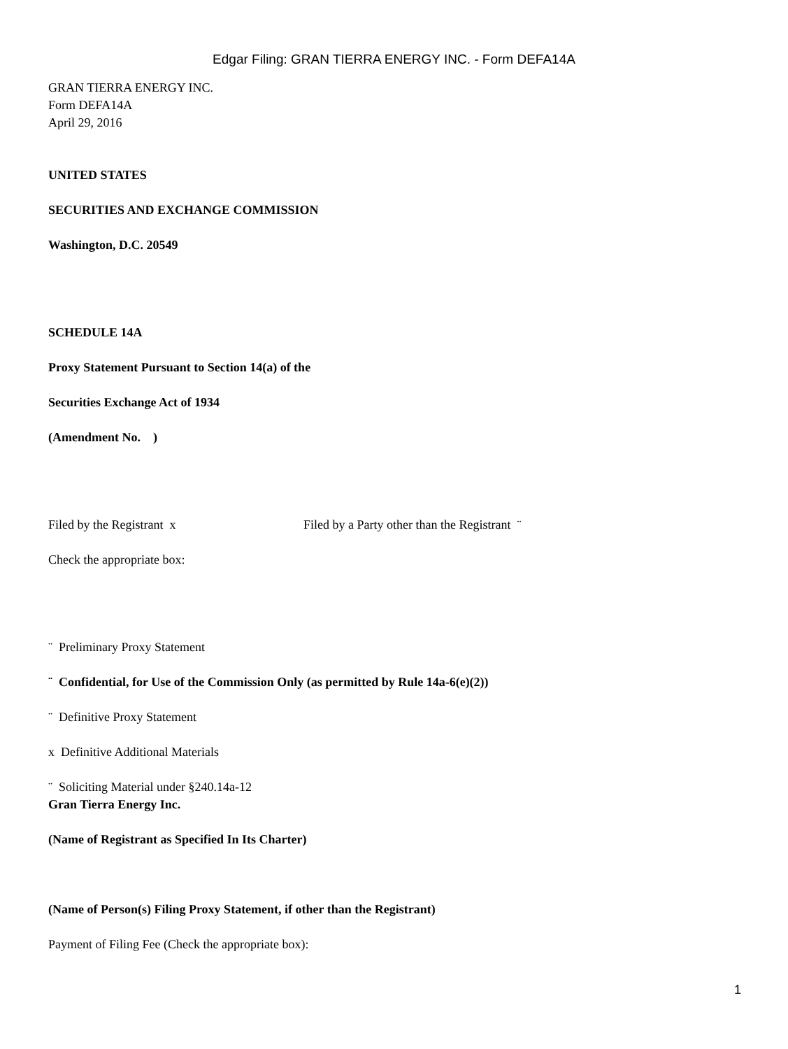Edgar Filing: GRAN TIERRA ENERGY INC. - Form DEFA14A
GRAN TIERRA ENERGY INC.
Form DEFA14A
April 29, 2016
UNITED STATES
SECURITIES AND EXCHANGE COMMISSION
Washington, D.C. 20549
SCHEDULE 14A
Proxy Statement Pursuant to Section 14(a) of the
Securities Exchange Act of 1934
(Amendment No. )
Filed by the Registrant x Filed by a Party other than the Registrant ¨
Check the appropriate box:
¨ Preliminary Proxy Statement
¨ Confidential, for Use of the Commission Only (as permitted by Rule 14a-6(e)(2))
¨ Definitive Proxy Statement
x Definitive Additional Materials
¨ Soliciting Material under §240.14a-12
Gran Tierra Energy Inc.
(Name of Registrant as Specified In Its Charter)
(Name of Person(s) Filing Proxy Statement, if other than the Registrant)
Payment of Filing Fee (Check the appropriate box):
1